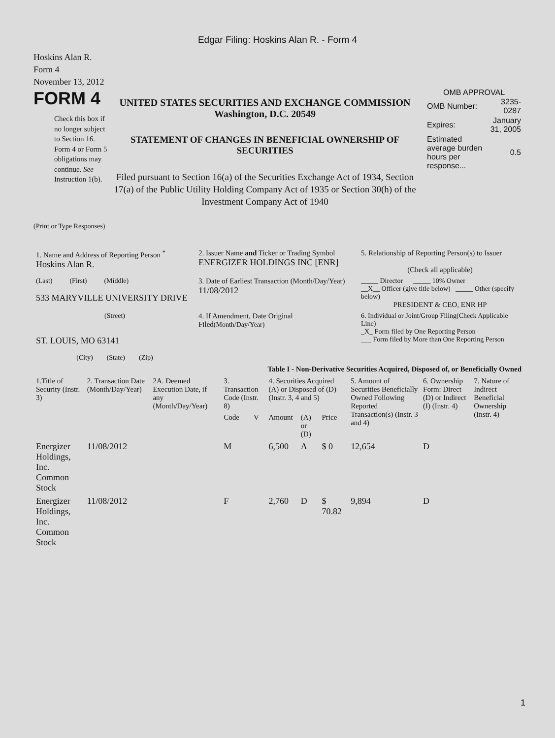Edgar Filing: Hoskins Alan R. - Form 4
Hoskins Alan R.
Form 4
November 13, 2012
FORM 4
Check this box if no longer subject to Section 16. Form 4 or Form 5 obligations may continue. See Instruction 1(b).
UNITED STATES SECURITIES AND EXCHANGE COMMISSION
Washington, D.C. 20549
STATEMENT OF CHANGES IN BENEFICIAL OWNERSHIP OF SECURITIES
Filed pursuant to Section 16(a) of the Securities Exchange Act of 1934, Section 17(a) of the Public Utility Holding Company Act of 1935 or Section 30(h) of the Investment Company Act of 1940
OMB APPROVAL
| OMB Number: | 3235-0287 |
| Expires: | January 31, 2005 |
| Estimated average burden hours per response... | 0.5 |
(Print or Type Responses)
| 1. Name and Address of Reporting Person <sup>*</sup> Hoskins Alan R. | 2. Issuer Name and Ticker or Trading Symbol ENERGIZER HOLDINGS INC [ENR] | 5. Relationship of Reporting Person(s) to Issuer (Check all applicable) |
| (Last) (First) (Middle) 533 MARYVILLE UNIVERSITY DRIVE | 3. Date of Earliest Transaction (Month/Day/Year) 11/08/2012 | _____ Director _____ 10% Owner __X__ Officer (give title below) _____ Other (specify below) PRESIDENT & CEO, ENR HP |
| (Street) ST. LOUIS, MO 63141 (City) (State) (Zip) | 4. If Amendment, Date Original Filed (Month/Day/Year) | 6. Individual or Joint/Group Filing(Check Applicable Line) _X_ Form filed by One Reporting Person ___ Form filed by More than One Reporting Person |
Table I - Non-Derivative Securities Acquired, Disposed of, or Beneficially Owned
| 1.Title of Security (Instr. 3) | 2. Transaction Date (Month/Day/Year) | 2A. Deemed Execution Date, if any (Month/Day/Year) | 3. Transaction Code (Instr. 8) | | 4. Securities Acquired (A) or Disposed of (D) (Instr. 3, 4 and 5) | | | 5. Amount of Securities Beneficially Owned Following Reported Transaction(s) (Instr. 3 and 4) | 6. Ownership Form: Direct (D) or Indirect (I) (Instr. 4) | 7. Nature of Indirect Beneficial Ownership (Instr. 4) |
| --- | --- | --- | --- | --- | --- | --- | --- | --- | --- | --- |
| | | | Code | V | Amount | (A) or (D) | Price | | | |
| Energizer Holdings, Inc. Common Stock | 11/08/2012 | | M | | 6,500 | A | $ 0 | 12,654 | D | |
| Energizer Holdings, Inc. Common Stock | 11/08/2012 | | F | | 2,760 | D | $ 70.82 | 9,894 | D | |
1